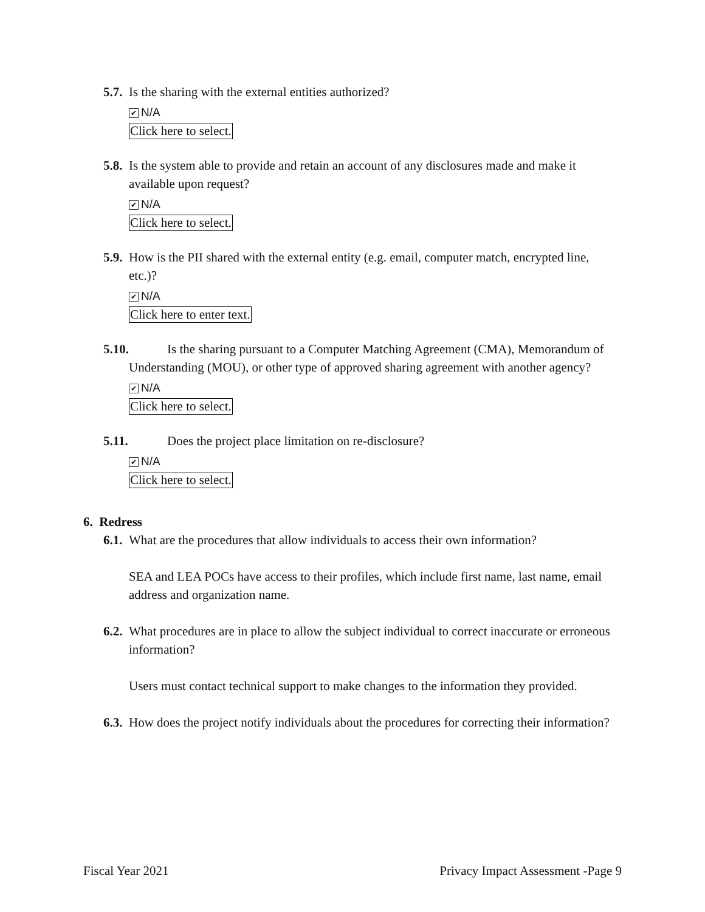5.7. Is the sharing with the external entities authorized?
✔ N/A
Click here to select.
5.8. Is the system able to provide and retain an account of any disclosures made and make it available upon request?
✔ N/A
Click here to select.
5.9. How is the PII shared with the external entity (e.g. email, computer match, encrypted line, etc.)?
✔ N/A
Click here to enter text.
5.10. Is the sharing pursuant to a Computer Matching Agreement (CMA), Memorandum of Understanding (MOU), or other type of approved sharing agreement with another agency?
✔ N/A
Click here to select.
5.11. Does the project place limitation on re-disclosure?
✔ N/A
Click here to select.
6. Redress
6.1. What are the procedures that allow individuals to access their own information?
SEA and LEA POCs have access to their profiles, which include first name, last name, email address and organization name.
6.2. What procedures are in place to allow the subject individual to correct inaccurate or erroneous information?
Users must contact technical support to make changes to the information they provided.
6.3. How does the project notify individuals about the procedures for correcting their information?
Fiscal Year 2021 Privacy Impact Assessment -Page 9